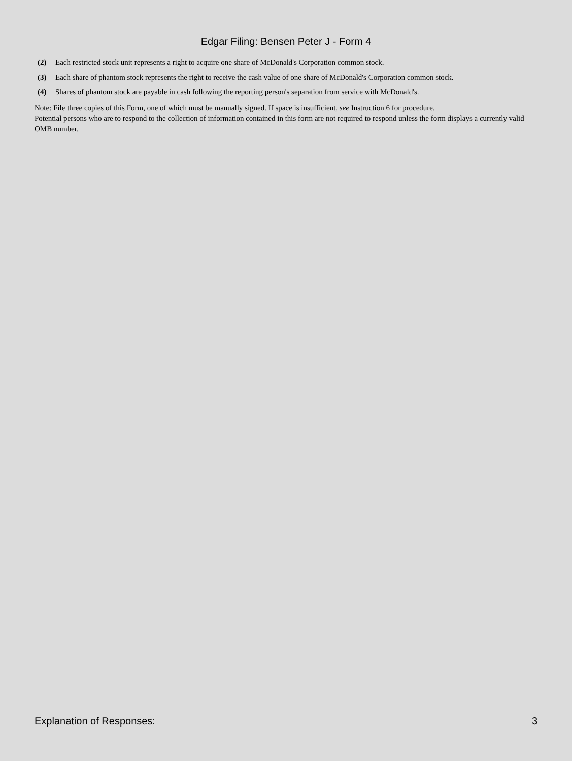Edgar Filing: Bensen Peter J - Form 4
(2) Each restricted stock unit represents a right to acquire one share of McDonald's Corporation common stock.
(3) Each share of phantom stock represents the right to receive the cash value of one share of McDonald's Corporation common stock.
(4) Shares of phantom stock are payable in cash following the reporting person's separation from service with McDonald's.
Note: File three copies of this Form, one of which must be manually signed. If space is insufficient, see Instruction 6 for procedure.
Potential persons who are to respond to the collection of information contained in this form are not required to respond unless the form displays a currently valid OMB number.
Explanation of Responses: 3